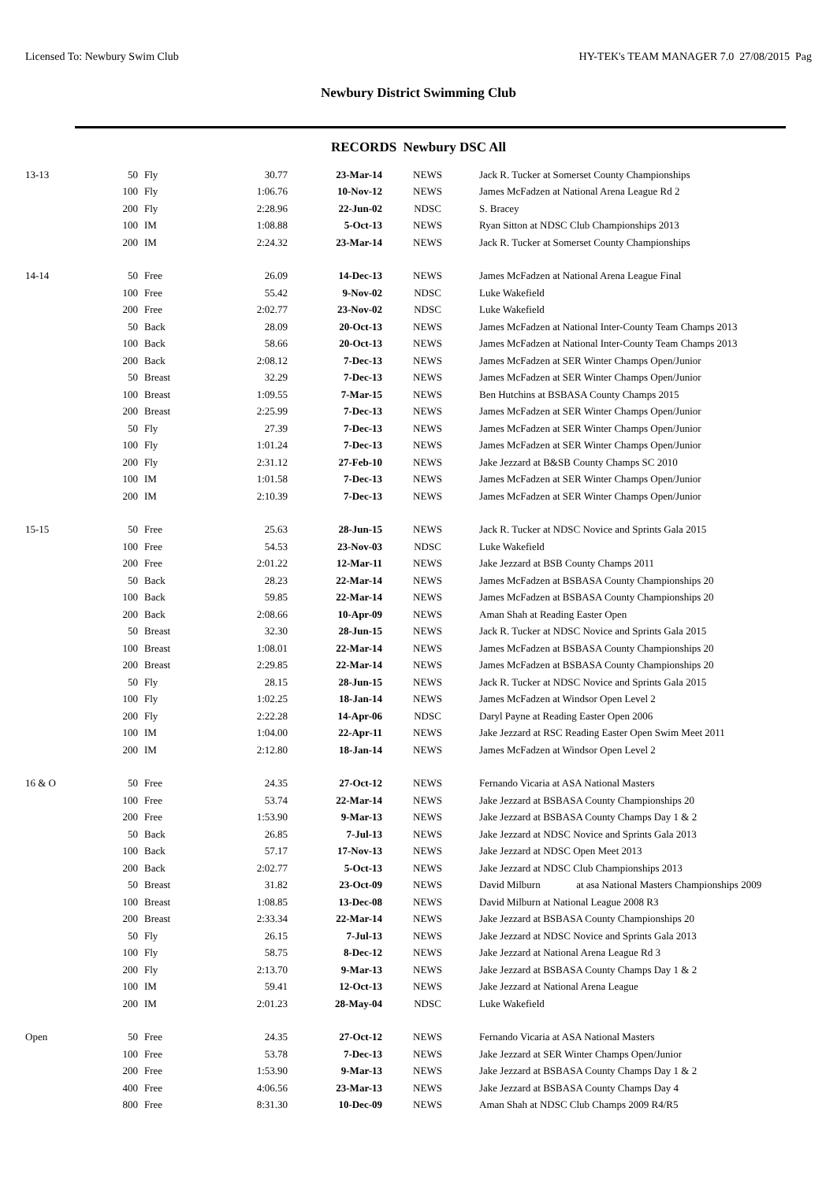Licensed To: Newbury Swim Club HY-TEK's TEAM MANAGER 7.0 27/08/2015 Pag
Newbury District Swimming Club
RECORDS Newbury DSC All
| 13-13 | 50 | Fly | 30.77 | 23-Mar-14 | NEWS | Jack R. Tucker at Somerset County Championships |
| | 100 | Fly | 1:06.76 | 10-Nov-12 | NEWS | James McFadzen at National Arena League Rd 2 |
| | 200 | Fly | 2:28.96 | 22-Jun-02 | NDSC | S. Bracey |
| | 100 | IM | 1:08.88 | 5-Oct-13 | NEWS | Ryan Sitton at NDSC Club Championships 2013 |
| | 200 | IM | 2:24.32 | 23-Mar-14 | NEWS | Jack R. Tucker at Somerset County Championships |
| 14-14 | 50 | Free | 26.09 | 14-Dec-13 | NEWS | James McFadzen at National Arena League Final |
| | 100 | Free | 55.42 | 9-Nov-02 | NDSC | Luke Wakefield |
| | 200 | Free | 2:02.77 | 23-Nov-02 | NDSC | Luke Wakefield |
| | 50 | Back | 28.09 | 20-Oct-13 | NEWS | James McFadzen at National Inter-County Team Champs 2013 |
| | 100 | Back | 58.66 | 20-Oct-13 | NEWS | James McFadzen at National Inter-County Team Champs 2013 |
| | 200 | Back | 2:08.12 | 7-Dec-13 | NEWS | James McFadzen at SER Winter Champs Open/Junior |
| | 50 | Breast | 32.29 | 7-Dec-13 | NEWS | James McFadzen at SER Winter Champs Open/Junior |
| | 100 | Breast | 1:09.55 | 7-Mar-15 | NEWS | Ben Hutchins at BSBASA County Champs 2015 |
| | 200 | Breast | 2:25.99 | 7-Dec-13 | NEWS | James McFadzen at SER Winter Champs Open/Junior |
| | 50 | Fly | 27.39 | 7-Dec-13 | NEWS | James McFadzen at SER Winter Champs Open/Junior |
| | 100 | Fly | 1:01.24 | 7-Dec-13 | NEWS | James McFadzen at SER Winter Champs Open/Junior |
| | 200 | Fly | 2:31.12 | 27-Feb-10 | NEWS | Jake Jezzard at B&SB County Champs SC 2010 |
| | 100 | IM | 1:01.58 | 7-Dec-13 | NEWS | James McFadzen at SER Winter Champs Open/Junior |
| | 200 | IM | 2:10.39 | 7-Dec-13 | NEWS | James McFadzen at SER Winter Champs Open/Junior |
| 15-15 | 50 | Free | 25.63 | 28-Jun-15 | NEWS | Jack R. Tucker at NDSC Novice and Sprints Gala 2015 |
| | 100 | Free | 54.53 | 23-Nov-03 | NDSC | Luke Wakefield |
| | 200 | Free | 2:01.22 | 12-Mar-11 | NEWS | Jake Jezzard at BSB County Champs 2011 |
| | 50 | Back | 28.23 | 22-Mar-14 | NEWS | James McFadzen at BSBASA County Championships 20 |
| | 100 | Back | 59.85 | 22-Mar-14 | NEWS | James McFadzen at BSBASA County Championships 20 |
| | 200 | Back | 2:08.66 | 10-Apr-09 | NEWS | Aman Shah at Reading Easter Open |
| | 50 | Breast | 32.30 | 28-Jun-15 | NEWS | Jack R. Tucker at NDSC Novice and Sprints Gala 2015 |
| | 100 | Breast | 1:08.01 | 22-Mar-14 | NEWS | James McFadzen at BSBASA County Championships 20 |
| | 200 | Breast | 2:29.85 | 22-Mar-14 | NEWS | James McFadzen at BSBASA County Championships 20 |
| | 50 | Fly | 28.15 | 28-Jun-15 | NEWS | Jack R. Tucker at NDSC Novice and Sprints Gala 2015 |
| | 100 | Fly | 1:02.25 | 18-Jan-14 | NEWS | James McFadzen at Windsor Open Level 2 |
| | 200 | Fly | 2:22.28 | 14-Apr-06 | NDSC | Daryl Payne at Reading Easter Open 2006 |
| | 100 | IM | 1:04.00 | 22-Apr-11 | NEWS | Jake Jezzard at RSC Reading Easter Open Swim Meet 2011 |
| | 200 | IM | 2:12.80 | 18-Jan-14 | NEWS | James McFadzen at Windsor Open Level 2 |
| 16 & O | 50 | Free | 24.35 | 27-Oct-12 | NEWS | Fernando Vicaria at ASA National Masters |
| | 100 | Free | 53.74 | 22-Mar-14 | NEWS | Jake Jezzard at BSBASA County Championships 20 |
| | 200 | Free | 1:53.90 | 9-Mar-13 | NEWS | Jake Jezzard at BSBASA County Champs Day 1 & 2 |
| | 50 | Back | 26.85 | 7-Jul-13 | NEWS | Jake Jezzard at NDSC Novice and Sprints Gala 2013 |
| | 100 | Back | 57.17 | 17-Nov-13 | NEWS | Jake Jezzard at NDSC Open Meet 2013 |
| | 200 | Back | 2:02.77 | 5-Oct-13 | NEWS | Jake Jezzard at NDSC Club Championships 2013 |
| | 50 | Breast | 31.82 | 23-Oct-09 | NEWS | David Milburn at asa National Masters Championships 2009 |
| | 100 | Breast | 1:08.85 | 13-Dec-08 | NEWS | David Milburn at National League 2008 R3 |
| | 200 | Breast | 2:33.34 | 22-Mar-14 | NEWS | Jake Jezzard at BSBASA County Championships 20 |
| | 50 | Fly | 26.15 | 7-Jul-13 | NEWS | Jake Jezzard at NDSC Novice and Sprints Gala 2013 |
| | 100 | Fly | 58.75 | 8-Dec-12 | NEWS | Jake Jezzard at National Arena League Rd 3 |
| | 200 | Fly | 2:13.70 | 9-Mar-13 | NEWS | Jake Jezzard at BSBASA County Champs Day 1 & 2 |
| | 100 | IM | 59.41 | 12-Oct-13 | NEWS | Jake Jezzard at National Arena League |
| | 200 | IM | 2:01.23 | 28-May-04 | NDSC | Luke Wakefield |
| Open | 50 | Free | 24.35 | 27-Oct-12 | NEWS | Fernando Vicaria at ASA National Masters |
| | 100 | Free | 53.78 | 7-Dec-13 | NEWS | Jake Jezzard at SER Winter Champs Open/Junior |
| | 200 | Free | 1:53.90 | 9-Mar-13 | NEWS | Jake Jezzard at BSBASA County Champs Day 1 & 2 |
| | 400 | Free | 4:06.56 | 23-Mar-13 | NEWS | Jake Jezzard at BSBASA County Champs Day 4 |
| | 800 | Free | 8:31.30 | 10-Dec-09 | NEWS | Aman Shah at NDSC Club Champs 2009 R4/R5 |